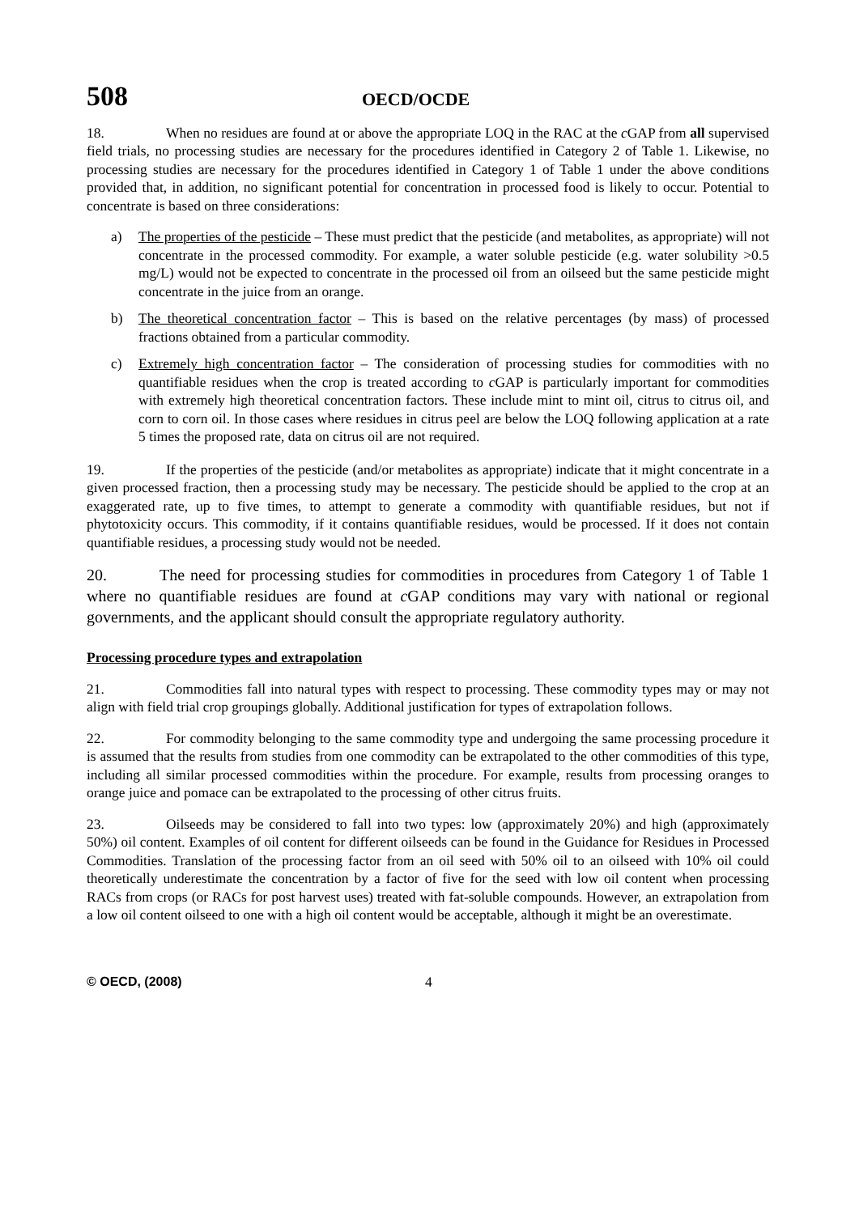508
OECD/OCDE
18. When no residues are found at or above the appropriate LOQ in the RAC at the c GAP from all supervised field trials, no processing studies are necessary for the procedures identified in Category 2 of Table 1. Likewise, no processing studies are necessary for the procedures identified in Category 1 of Table 1 under the above conditions provided that, in addition, no significant potential for concentration in processed food is likely to occur. Potential to concentrate is based on three considerations:
a) The properties of the pesticide – These must predict that the pesticide (and metabolites, as appropriate) will not concentrate in the processed commodity. For example, a water soluble pesticide (e.g. water solubility >0.5 mg/L) would not be expected to concentrate in the processed oil from an oilseed but the same pesticide might concentrate in the juice from an orange.
b) The theoretical concentration factor – This is based on the relative percentages (by mass) of processed fractions obtained from a particular commodity.
c) Extremely high concentration factor – The consideration of processing studies for commodities with no quantifiable residues when the crop is treated according to c GAP is particularly important for commodities with extremely high theoretical concentration factors. These include mint to mint oil, citrus to citrus oil, and corn to corn oil. In those cases where residues in citrus peel are below the LOQ following application at a rate 5 times the proposed rate, data on citrus oil are not required.
19. If the properties of the pesticide (and/or metabolites as appropriate) indicate that it might concentrate in a given processed fraction, then a processing study may be necessary. The pesticide should be applied to the crop at an exaggerated rate, up to five times, to attempt to generate a commodity with quantifiable residues, but not if phytotoxicity occurs. This commodity, if it contains quantifiable residues, would be processed. If it does not contain quantifiable residues, a processing study would not be needed.
20. The need for processing studies for commodities in procedures from Category 1 of Table 1 where no quantifiable residues are found at c GAP conditions may vary with national or regional governments, and the applicant should consult the appropriate regulatory authority.
Processing procedure types and extrapolation
21. Commodities fall into natural types with respect to processing. These commodity types may or may not align with field trial crop groupings globally. Additional justification for types of extrapolation follows.
22. For commodity belonging to the same commodity type and undergoing the same processing procedure it is assumed that the results from studies from one commodity can be extrapolated to the other commodities of this type, including all similar processed commodities within the procedure. For example, results from processing oranges to orange juice and pomace can be extrapolated to the processing of other citrus fruits.
23. Oilseeds may be considered to fall into two types: low (approximately 20%) and high (approximately 50%) oil content. Examples of oil content for different oilseeds can be found in the Guidance for Residues in Processed Commodities. Translation of the processing factor from an oil seed with 50% oil to an oilseed with 10% oil could theoretically underestimate the concentration by a factor of five for the seed with low oil content when processing RACs from crops (or RACs for post harvest uses) treated with fat-soluble compounds. However, an extrapolation from a low oil content oilseed to one with a high oil content would be acceptable, although it might be an overestimate.
© OECD, (2008) 4